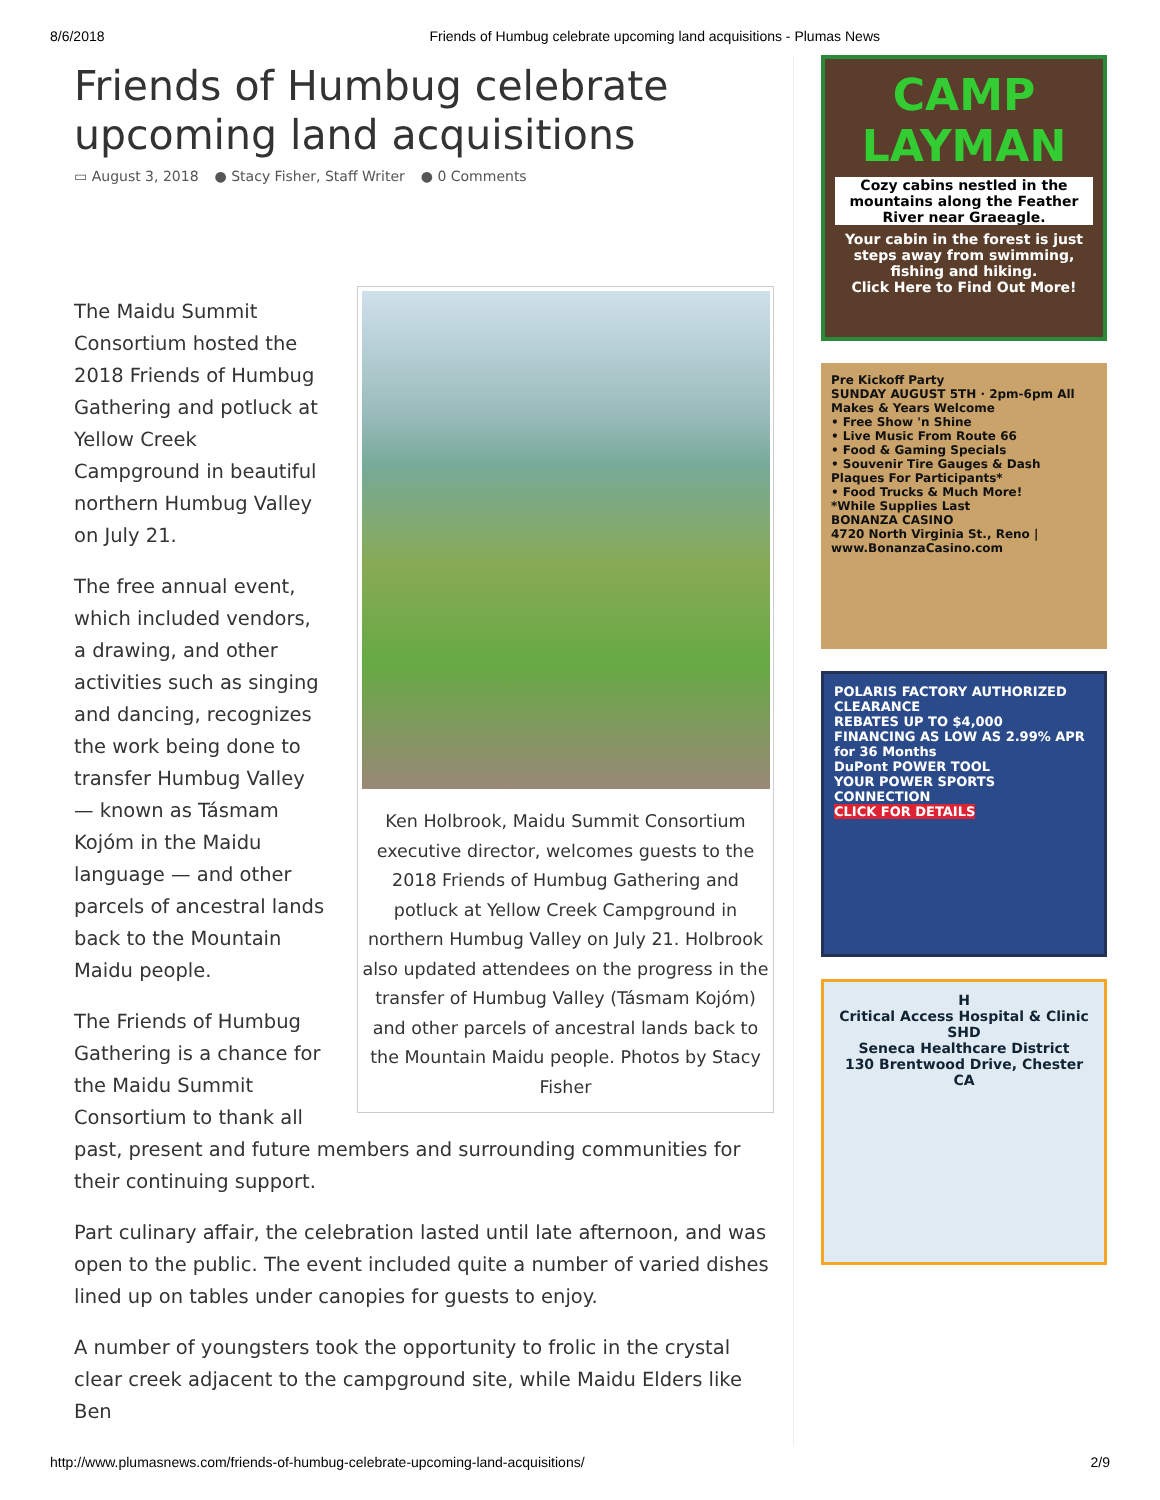8/6/2018 Friends of Humbug celebrate upcoming land acquisitions - Plumas News
Friends of Humbug celebrate upcoming land acquisitions
▭ August 3, 2018 ● Stacy Fisher, Staff Writer ● 0 Comments
Ken Holbrook, Maidu Summit Consortium executive director, welcomes guests to the 2018 Friends of Humbug Gathering and potluck at Yellow Creek Campground in northern Humbug Valley on July 21. Holbrook also updated attendees on the progress in the transfer of Humbug Valley (Tásmam Kojóm) and other parcels of ancestral lands back to the Mountain Maidu people. Photos by Stacy Fisher
The Maidu Summit Consortium hosted the 2018 Friends of Humbug Gathering and potluck at Yellow Creek Campground in beautiful northern Humbug Valley on July 21.
The free annual event, which included vendors, a drawing, and other activities such as singing and dancing, recognizes the work being done to transfer Humbug Valley — known as Tásmam Kojóm in the Maidu language — and other parcels of ancestral lands back to the Mountain Maidu people.
The Friends of Humbug Gathering is a chance for the Maidu Summit Consortium to thank all past, present and future members and surrounding communities for their continuing support.
Part culinary affair, the celebration lasted until late afternoon, and was open to the public. The event included quite a number of varied dishes lined up on tables under canopies for guests to enjoy.
A number of youngsters took the opportunity to frolic in the crystal clear creek adjacent to the campground site, while Maidu Elders like Ben
CAMP LAYMAN
Cozy cabins nestled in the mountains along the Feather River near Graeagle.
Your cabin in the forest is just steps away from swimming, fishing and hiking.
Click Here to Find Out More!
Pre Kickoff Party
SUNDAY AUGUST 5TH · 2pm-6pm All Makes & Years Welcome
• Free Show 'n Shine
• Live Music From Route 66
• Food & Gaming Specials
• Souvenir Tire Gauges & Dash Plaques For Participants*
• Food Trucks & Much More!
*While Supplies Last
BONANZA CASINO
4720 North Virginia St., Reno | www.BonanzaCasino.com
POLARIS FACTORY AUTHORIZED CLEARANCE
REBATES UP TO $4,000
FINANCING AS LOW AS 2.99% APR for 36 Months
DuPont POWER TOOL
YOUR POWER SPORTS CONNECTION
CLICK FOR DETAILS
H
Critical Access Hospital & Clinic
SHD
Seneca Healthcare District
130 Brentwood Drive, Chester CA
http://www.plumasnews.com/friends-of-humbug-celebrate-upcoming-land-acquisitions/ 2/9